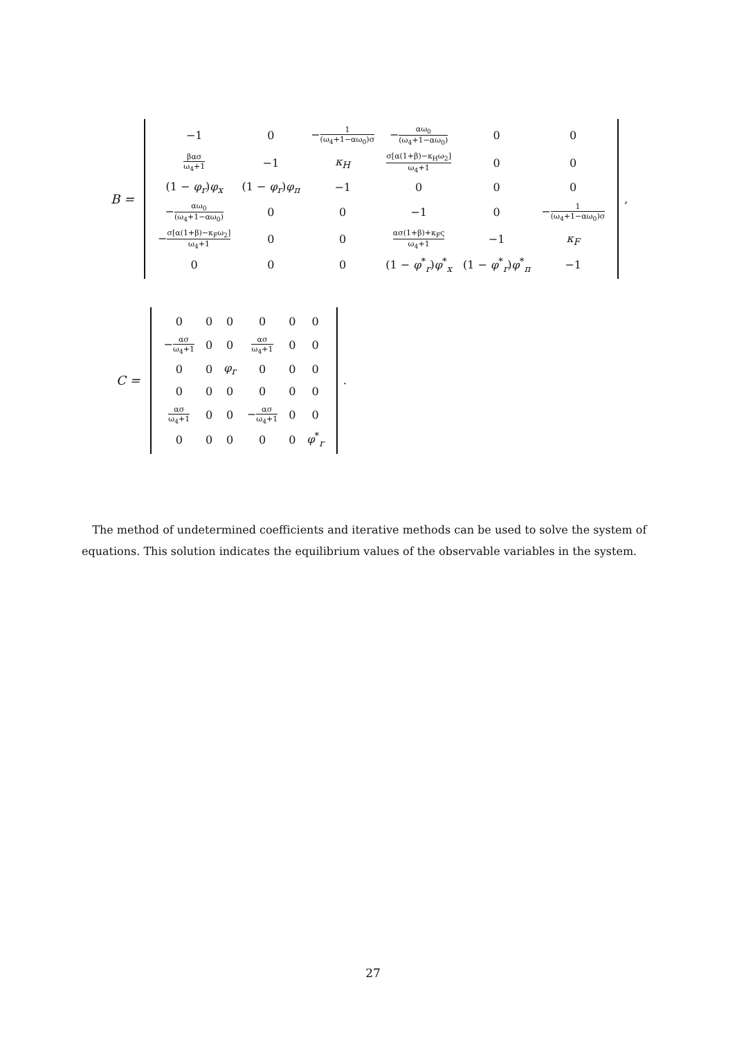B =
| −1 | 0 | − 1 (ω<sub>4</sub>+1−αω<sub>0</sub>)σ | − αω<sub>0</sub> (ω<sub>4</sub>+1−αω<sub>0</sub>) | 0 | 0 |
| βασ ω<sub>4</sub>+1 | −1 | κ<sub>H</sub> | σ[α(1+β)−κ<sub>H</sub>ω<sub>2</sub>] ω<sub>4</sub>+1 | 0 | 0 |
| (1 − φ<sub>r</sub> ) φ<sub>x</sub> | (1 − φ<sub>r</sub> ) φ<sub>π</sub> | −1 | 0 | 0 | 0 |
| − αω<sub>0</sub> (ω<sub>4</sub>+1−αω<sub>0</sub>) | 0 | 0 | −1 | 0 | − 1 (ω<sub>4</sub>+1−αω<sub>0</sub>)σ |
| − σ[α(1+β)−κ<sub>F</sub>ω<sub>2</sub>] ω<sub>4</sub>+1 | 0 | 0 | ασ(1+β)+κ<sub>F</sub>ς ω<sub>4</sub>+1 | −1 | κ<sub>F</sub> |
| 0 | 0 | 0 | (1 − φ<sup>*</sup><sub>r</sub>) φ<sup>*</sup><sub>x</sub> | (1 − φ<sup>*</sup><sub>r</sub>) φ<sup>*</sup><sub>π</sub> | −1 |
,
C =
| 0 | 0 | 0 | 0 | 0 | 0 |
| − ασ ω<sub>4</sub>+1 | 0 | 0 | ασ ω<sub>4</sub>+1 | 0 | 0 |
| 0 | 0 | φ<sub>r</sub> | 0 | 0 | 0 |
| 0 | 0 | 0 | 0 | 0 | 0 |
| ασ ω<sub>4</sub>+1 | 0 | 0 | − ασ ω<sub>4</sub>+1 | 0 | 0 |
| 0 | 0 | 0 | 0 | 0 | φ<sup>*</sup><sub>r</sub> |
.
The method of undetermined coefficients and iterative methods can be used to solve the system of equations. This solution indicates the equilibrium values of the observable variables in the system.
27